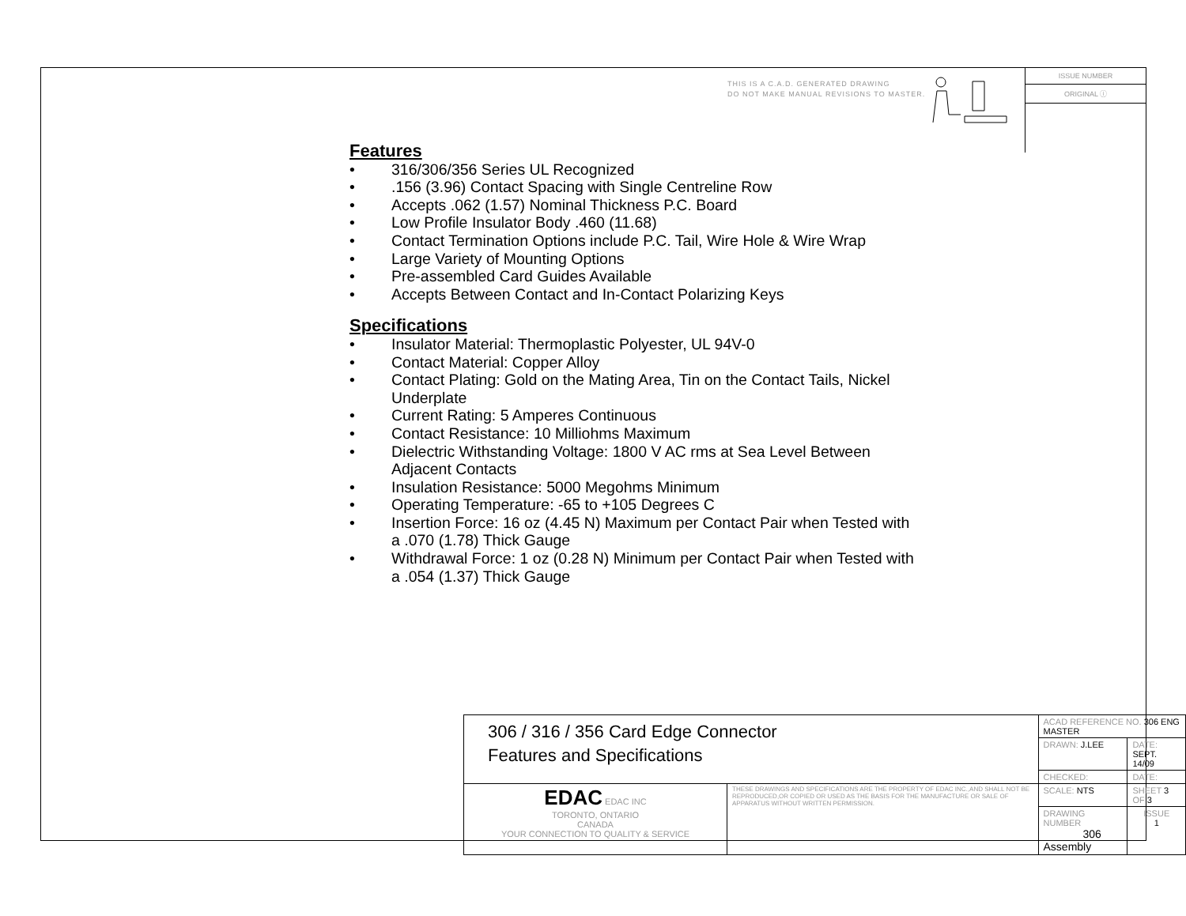THIS IS A C.A.D. GENERATED DRAWING
DO NOT MAKE MANUAL REVISIONS TO MASTER.
ISSUE NUMBER
ORIGINAL ⓘ
Features
• 316/306/356 Series UL Recognized
•.156 (3.96) Contact Spacing with Single Centreline Row
• Accepts .062 (1.57) Nominal Thickness P.C. Board
• Low Profile Insulator Body .460 (11.68)
• Contact Termination Options include P.C. Tail, Wire Hole & Wire Wrap
• Large Variety of Mounting Options
• Pre-assembled Card Guides Available
• Accepts Between Contact and In-Contact Polarizing Keys
Specifications
• Insulator Material: Thermoplastic Polyester, UL 94V-0
• Contact Material: Copper Alloy
• Contact Plating: Gold on the Mating Area, Tin on the Contact Tails, Nickel Underplate
• Current Rating: 5 Amperes Continuous
• Contact Resistance: 10 Milliohms Maximum
• Dielectric Withstanding Voltage: 1800 V AC rms at Sea Level Between Adjacent Contacts
• Insulation Resistance: 5000 Megohms Minimum
• Operating Temperature: -65 to +105 Degrees C
• Insertion Force: 16 oz (4.45 N) Maximum per Contact Pair when Tested with a .070 (1.78) Thick Gauge
• Withdrawal Force: 1 oz (0.28 N) Minimum per Contact Pair when Tested with a .054 (1.37) Thick Gauge
| 306 / 316 / 356 Card Edge Connector Features and Specifications | | ACAD REFERENCE NO. 306 ENG MASTER | | |
| | | DRAWN: J.LEE | DATE: SEPT. 14/09 | |
| | | CHECKED: | DATE: | |
| EDAC EDAC INC TORONTO, ONTARIO CANADA YOUR CONNECTION TO QUALITY & SERVICE | THESE DRAWINGS AND SPECIFICATIONS ARE THE PROPERTY OF EDAC INC.,AND SHALL NOT BE REPRODUCED,OR COPIED OR USED AS THE BASIS FOR THE MANUFACTURE OR SALE OF APPARATUS WITHOUT WRITTEN PERMISSION. | SCALE: NTS | SHEET 3 OF 3 | |
| | | DRAWING NUMBER 306 Assembly | | ISSUE 1 |